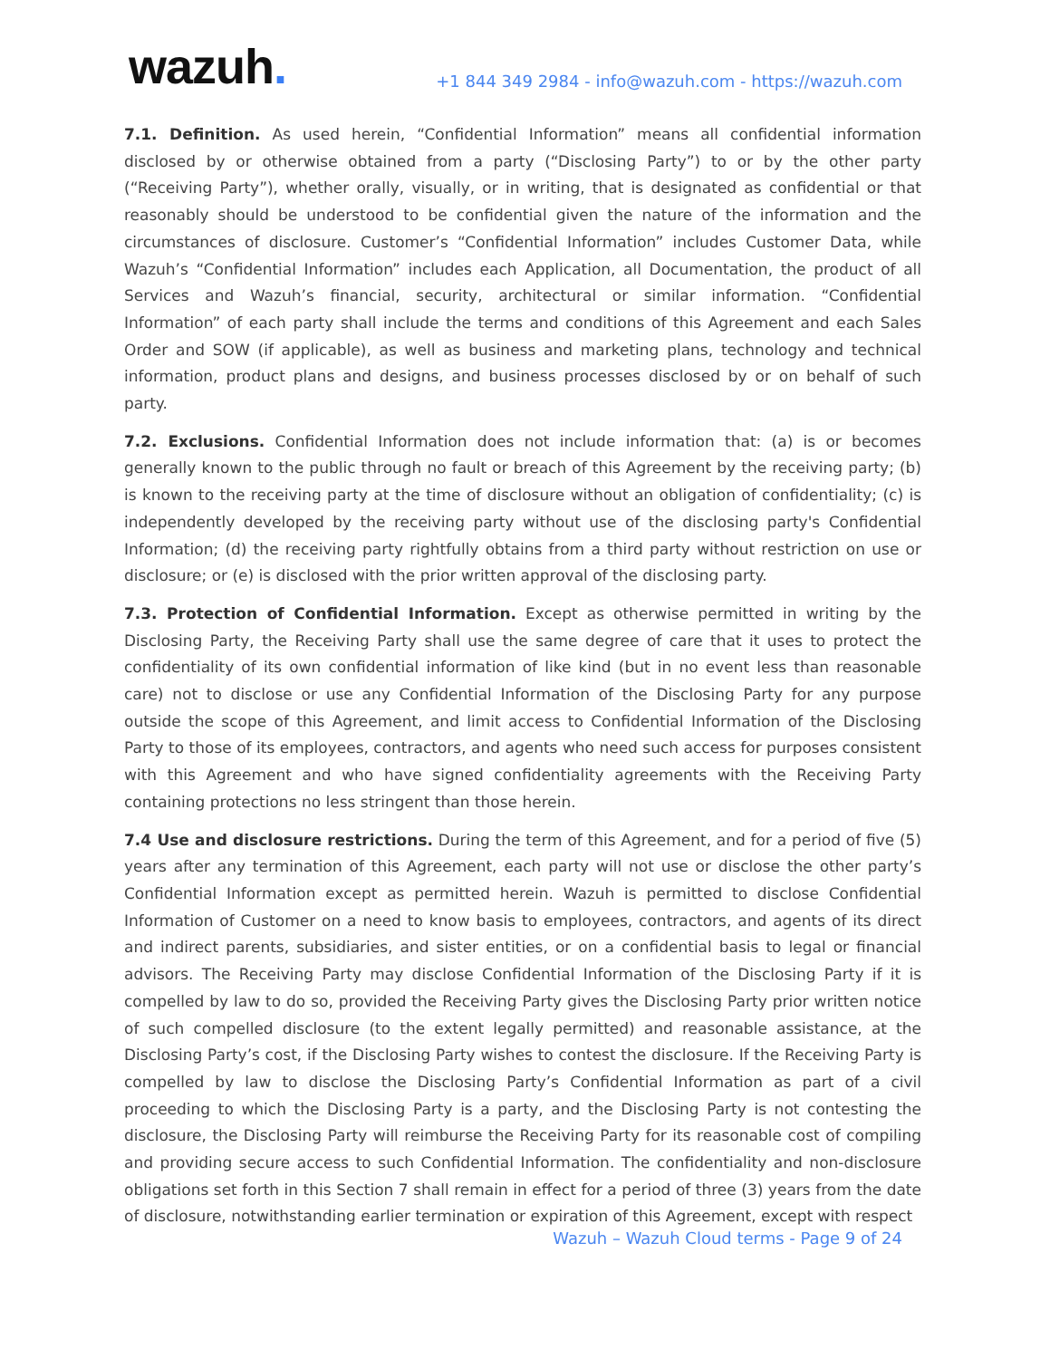wazuh.
+1 844 349 2984 - info@wazuh.com - https://wazuh.com
7.1. Definition. As used herein, “Confidential Information” means all confidential information disclosed by or otherwise obtained from a party (“Disclosing Party”) to or by the other party (“Receiving Party”), whether orally, visually, or in writing, that is designated as confidential or that reasonably should be understood to be confidential given the nature of the information and the circumstances of disclosure. Customer’s “Confidential Information” includes Customer Data, while Wazuh’s “Confidential Information” includes each Application, all Documentation, the product of all Services and Wazuh’s financial, security, architectural or similar information. “Confidential Information” of each party shall include the terms and conditions of this Agreement and each Sales Order and SOW (if applicable), as well as business and marketing plans, technology and technical information, product plans and designs, and business processes disclosed by or on behalf of such party.
7.2. Exclusions. Confidential Information does not include information that: (a) is or becomes generally known to the public through no fault or breach of this Agreement by the receiving party; (b) is known to the receiving party at the time of disclosure without an obligation of confidentiality; (c) is independently developed by the receiving party without use of the disclosing party's Confidential Information; (d) the receiving party rightfully obtains from a third party without restriction on use or disclosure; or (e) is disclosed with the prior written approval of the disclosing party.
7.3. Protection of Confidential Information. Except as otherwise permitted in writing by the Disclosing Party, the Receiving Party shall use the same degree of care that it uses to protect the confidentiality of its own confidential information of like kind (but in no event less than reasonable care) not to disclose or use any Confidential Information of the Disclosing Party for any purpose outside the scope of this Agreement, and limit access to Confidential Information of the Disclosing Party to those of its employees, contractors, and agents who need such access for purposes consistent with this Agreement and who have signed confidentiality agreements with the Receiving Party containing protections no less stringent than those herein.
7.4 Use and disclosure restrictions. During the term of this Agreement, and for a period of five (5) years after any termination of this Agreement, each party will not use or disclose the other party’s Confidential Information except as permitted herein. Wazuh is permitted to disclose Confidential Information of Customer on a need to know basis to employees, contractors, and agents of its direct and indirect parents, subsidiaries, and sister entities, or on a confidential basis to legal or financial advisors. The Receiving Party may disclose Confidential Information of the Disclosing Party if it is compelled by law to do so, provided the Receiving Party gives the Disclosing Party prior written notice of such compelled disclosure (to the extent legally permitted) and reasonable assistance, at the Disclosing Party’s cost, if the Disclosing Party wishes to contest the disclosure. If the Receiving Party is compelled by law to disclose the Disclosing Party’s Confidential Information as part of a civil proceeding to which the Disclosing Party is a party, and the Disclosing Party is not contesting the disclosure, the Disclosing Party will reimburse the Receiving Party for its reasonable cost of compiling and providing secure access to such Confidential Information. The confidentiality and non-disclosure obligations set forth in this Section 7 shall remain in effect for a period of three (3) years from the date of disclosure, notwithstanding earlier termination or expiration of this Agreement, except with respect
Wazuh – Wazuh Cloud terms - Page 9 of 24